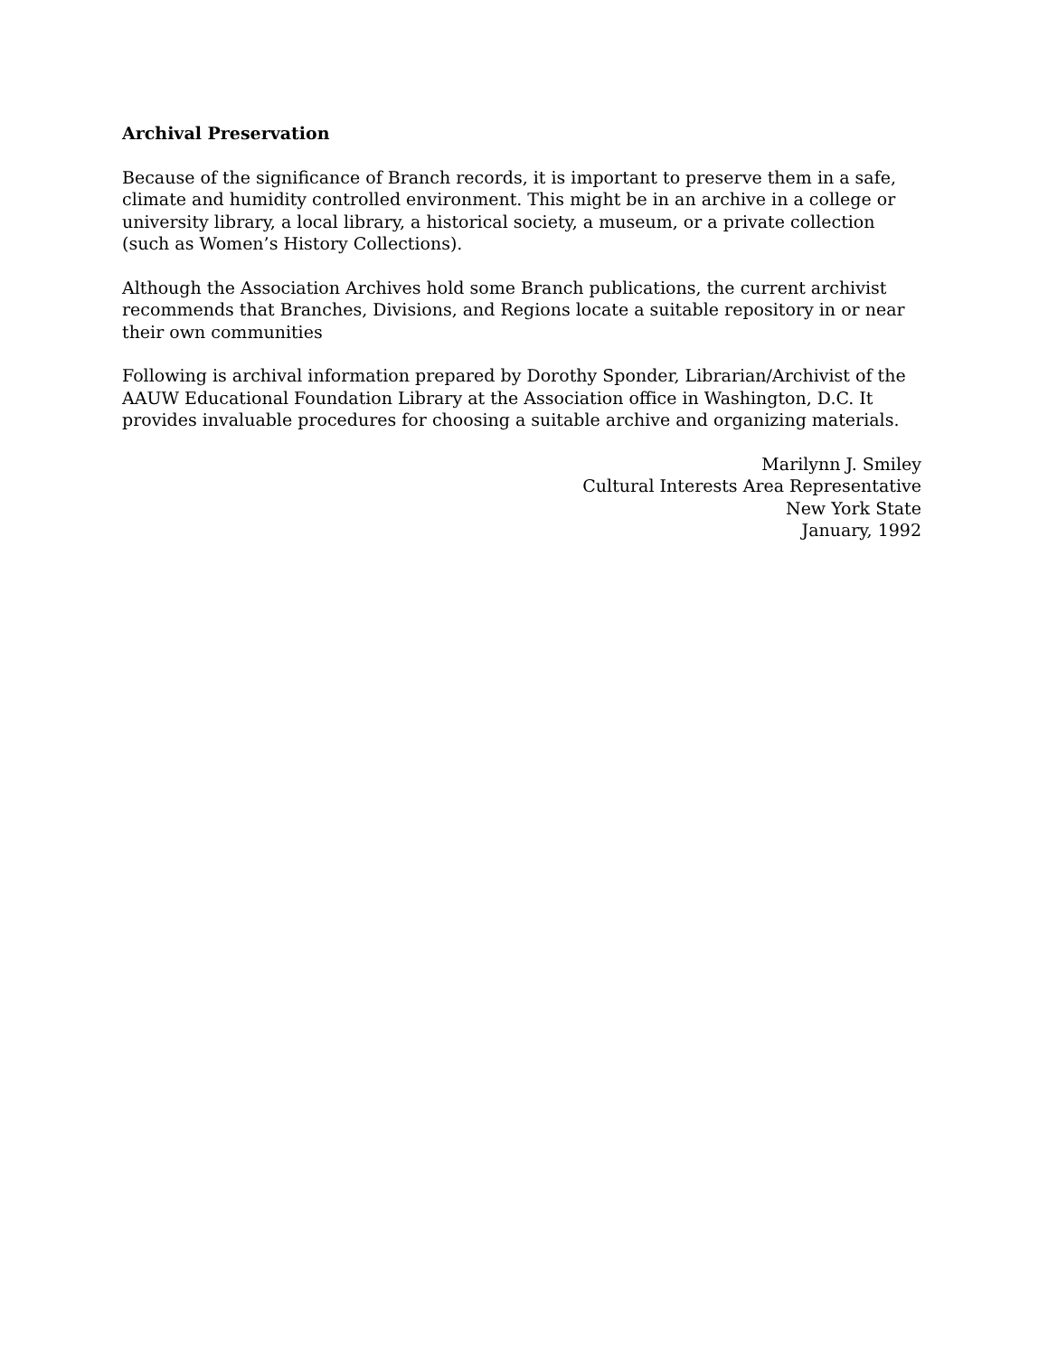Archival Preservation
Because of the significance of Branch records, it is important to preserve them in a safe, climate and humidity controlled environment. This might be in an archive in a college or university library, a local library, a historical society, a museum, or a private collection (such as Women’s History Collections).
Although the Association Archives hold some Branch publications, the current archivist recommends that Branches, Divisions, and Regions locate a suitable repository in or near their own communities
Following is archival information prepared by Dorothy Sponder, Librarian/Archivist of the AAUW Educational Foundation Library at the Association office in Washington, D.C. It provides invaluable procedures for choosing a suitable archive and organizing materials.
Marilynn J. Smiley
Cultural Interests Area Representative
New York State
January, 1992